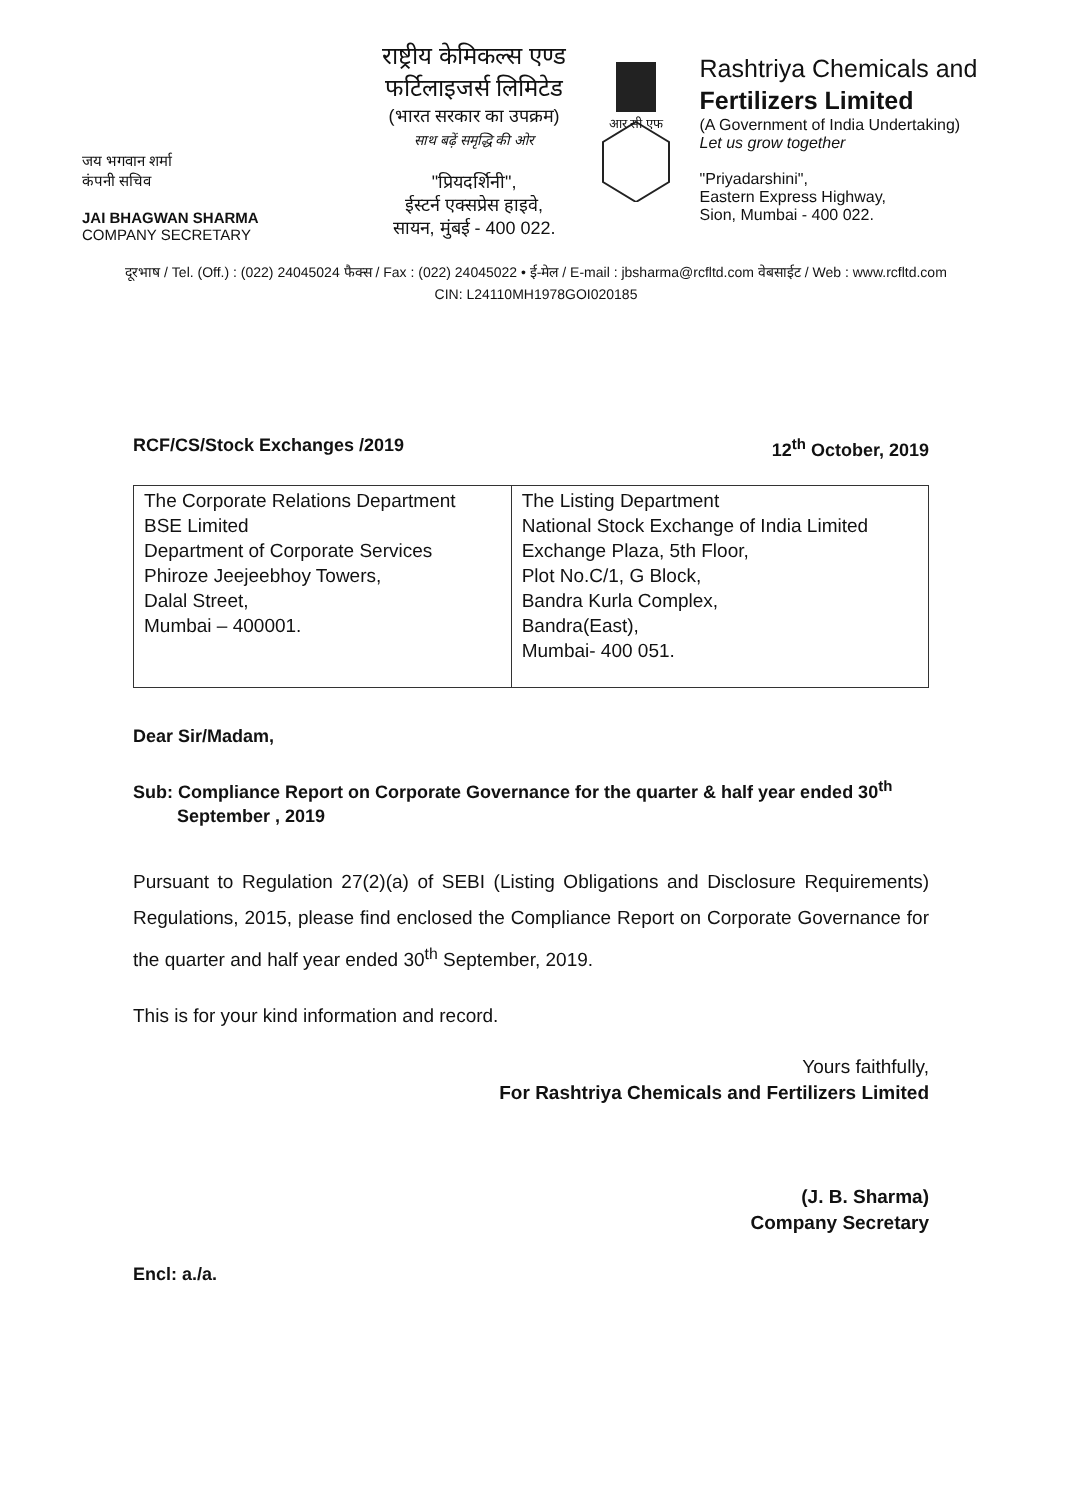जय भगवान शर्मा
कंपनी सचिव
JAI BHAGWAN SHARMA
COMPANY SECRETARY
राष्ट्रीय केमिकल्स एण्ड
फर्टिलाइजर्स लिमिटेड
(भारत सरकार का उपक्रम)
साथ बढ़ें समृद्धि की ओर
"प्रियदर्शिनी",
ईस्टर्न एक्सप्रेस हाइवे,
सायन, मुंबई - 400 022.
आर सी एफ
Rashtriya Chemicals and
Fertilizers Limited
(A Government of India Undertaking)
Let us grow together
"Priyadarshini",
Eastern Express Highway,
Sion, Mumbai - 400 022.
दूरभाष / Tel. (Off.) : (022) 24045024 फैक्स / Fax : (022) 24045022 • ई-मेल / E-mail : jbsharma@rcfltd.com वेबसाईट / Web : www.rcfltd.com
CIN: L24110MH1978GOI020185
RCF/CS/Stock Exchanges /2019 12<sup>th</sup> October, 2019
| The Corporate Relations Department BSE Limited Department of Corporate Services Phiroze Jeejeebhoy Towers, Dalal Street, Mumbai – 400001. | The Listing Department National Stock Exchange of India Limited Exchange Plaza, 5th Floor, Plot No.C/1, G Block, Bandra Kurla Complex, Bandra(East), Mumbai- 400 051. |
Dear Sir/Madam,
Sub: Compliance Report on Corporate Governance for the quarter & half year ended 30<sup>th</sup> September , 2019
Pursuant to Regulation 27(2)(a) of SEBI (Listing Obligations and Disclosure Requirements) Regulations, 2015, please find enclosed the Compliance Report on Corporate Governance for the quarter and half year ended 30<sup>th</sup> September, 2019.
This is for your kind information and record.
Yours faithfully,
For Rashtriya Chemicals and Fertilizers Limited
(J. B. Sharma)
Company Secretary
Encl: a./a.